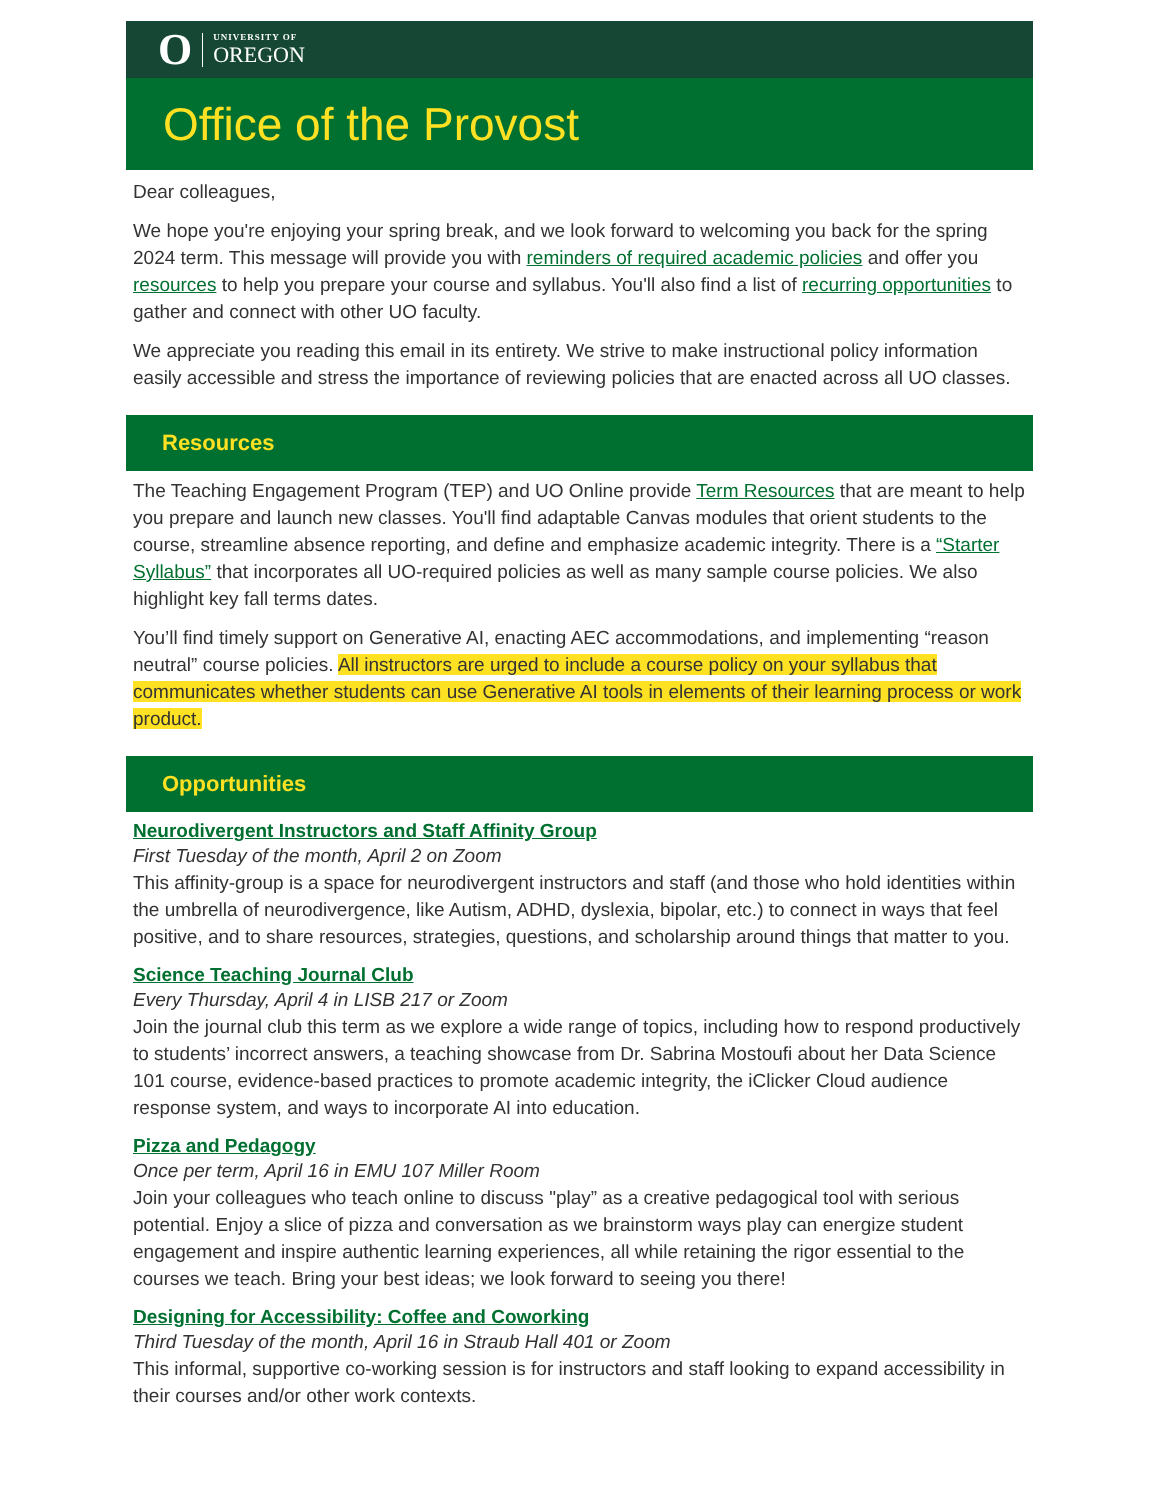O UNIVERSITY OF
OREGON
Office of the Provost
Dear colleagues,
We hope you're enjoying your spring break, and we look forward to welcoming you back for the spring 2024 term. This message will provide you with reminders of required academic policies and offer you resources to help you prepare your course and syllabus. You'll also find a list of recurring opportunities to gather and connect with other UO faculty.
We appreciate you reading this email in its entirety. We strive to make instructional policy information easily accessible and stress the importance of reviewing policies that are enacted across all UO classes.
Resources
The Teaching Engagement Program (TEP) and UO Online provide Term Resources that are meant to help you prepare and launch new classes. You'll find adaptable Canvas modules that orient students to the course, streamline absence reporting, and define and emphasize academic integrity. There is a “Starter Syllabus” that incorporates all UO-required policies as well as many sample course policies. We also highlight key fall terms dates.
You’ll find timely support on Generative AI, enacting AEC accommodations, and implementing “reason neutral” course policies. All instructors are urged to include a course policy on your syllabus that communicates whether students can use Generative AI tools in elements of their learning process or work product.
Opportunities
Neurodivergent Instructors and Staff Affinity Group
First Tuesday of the month, April 2 on Zoom
This affinity-group is a space for neurodivergent instructors and staff (and those who hold identities within the umbrella of neurodivergence, like Autism, ADHD, dyslexia, bipolar, etc.) to connect in ways that feel positive, and to share resources, strategies, questions, and scholarship around things that matter to you.
Science Teaching Journal Club
Every Thursday, April 4 in LISB 217 or Zoom
Join the journal club this term as we explore a wide range of topics, including how to respond productively to students’ incorrect answers, a teaching showcase from Dr. Sabrina Mostoufi about her Data Science 101 course, evidence-based practices to promote academic integrity, the iClicker Cloud audience response system, and ways to incorporate AI into education.
Pizza and Pedagogy
Once per term, April 16 in EMU 107 Miller Room
Join your colleagues who teach online to discuss "play” as a creative pedagogical tool with serious potential. Enjoy a slice of pizza and conversation as we brainstorm ways play can energize student engagement and inspire authentic learning experiences, all while retaining the rigor essential to the courses we teach. Bring your best ideas; we look forward to seeing you there!
Designing for Accessibility: Coffee and Coworking
Third Tuesday of the month, April 16 in Straub Hall 401 or Zoom
This informal, supportive co-working session is for instructors and staff looking to expand accessibility in their courses and/or other work contexts.